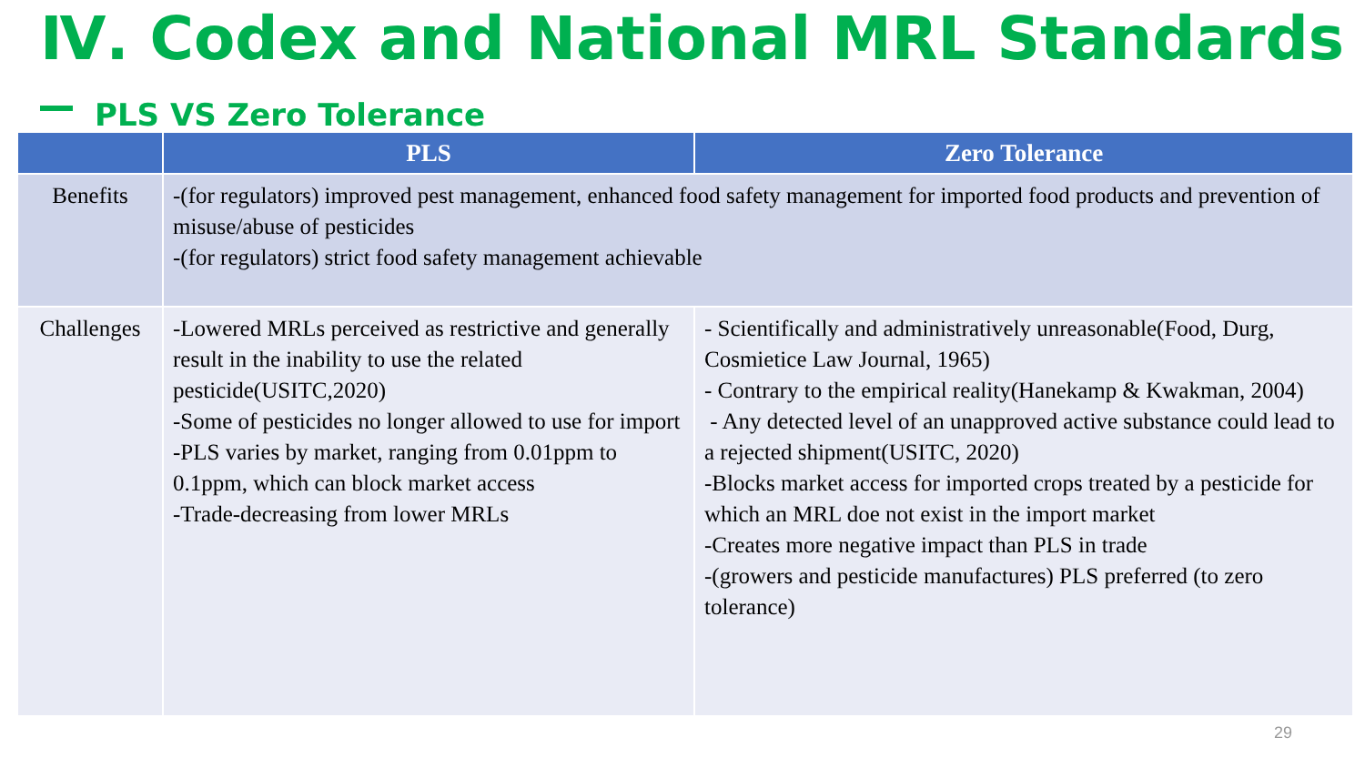Ⅳ. Codex and National MRL Standards
PLS VS Zero Tolerance
| | PLS | Zero Tolerance |
| --- | --- | --- |
| Benefits | -(for regulators) improved pest management, enhanced food safety management for imported food products and prevention of misuse/abuse of pesticides -(for regulators) strict food safety management achievable | |
| Challenges | -Lowered MRLs perceived as restrictive and generally result in the inability to use the related pesticide(USITC,2020) -Some of pesticides no longer allowed to use for import -PLS varies by market, ranging from 0.01ppm to 0.1ppm, which can block market access -Trade-decreasing from lower MRLs | - Scientifically and administratively unreasonable(Food, Durg, Cosmietice Law Journal, 1965) - Contrary to the empirical reality(Hanekamp & Kwakman, 2004) - Any detected level of an unapproved active substance could lead to a rejected shipment(USITC, 2020) -Blocks market access for imported crops treated by a pesticide for which an MRL doe not exist in the import market -Creates more negative impact than PLS in trade -(growers and pesticide manufactures) PLS preferred (to zero tolerance) |
29